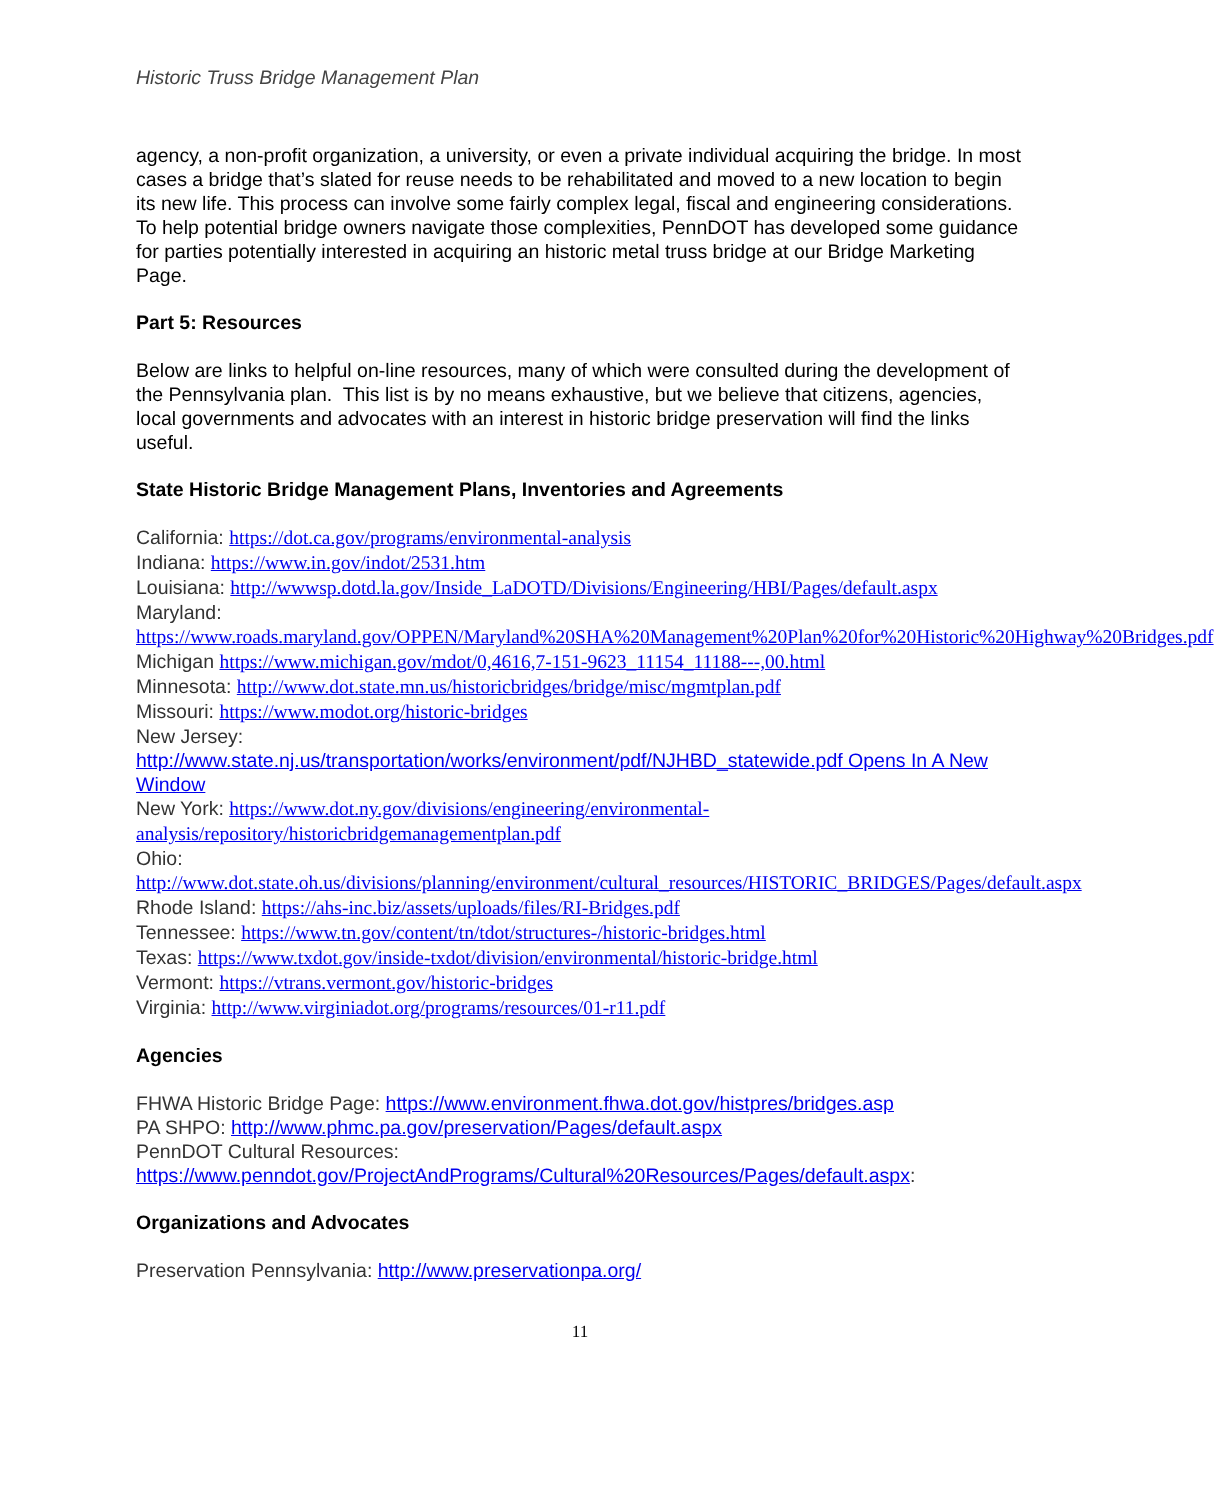Historic Truss Bridge Management Plan
agency, a non-profit organization, a university, or even a private individual acquiring the bridge. In most cases a bridge that’s slated for reuse needs to be rehabilitated and moved to a new location to begin its new life. This process can involve some fairly complex legal, fiscal and engineering considerations. To help potential bridge owners navigate those complexities, PennDOT has developed some guidance for parties potentially interested in acquiring an historic metal truss bridge at our Bridge Marketing Page.
Part 5: Resources
Below are links to helpful on-line resources, many of which were consulted during the development of the Pennsylvania plan. This list is by no means exhaustive, but we believe that citizens, agencies, local governments and advocates with an interest in historic bridge preservation will find the links useful.
State Historic Bridge Management Plans, Inventories and Agreements
California: https://dot.ca.gov/programs/environmental-analysis
Indiana: https://www.in.gov/indot/2531.htm
Louisiana: http://wwwsp.dotd.la.gov/Inside_LaDOTD/Divisions/Engineering/HBI/Pages/default.aspx
Maryland:
https://www.roads.maryland.gov/OPPEN/Maryland%20SHA%20Management%20Plan%20for%20Historic%20Highway%20Bridges.pdf
Michigan https://www.michigan.gov/mdot/0,4616,7-151-9623_11154_11188---,00.html
Minnesota: http://www.dot.state.mn.us/historicbridges/bridge/misc/mgmtplan.pdf
Missouri: https://www.modot.org/historic-bridges
New Jersey:
http://www.state.nj.us/transportation/works/environment/pdf/NJHBD_statewide.pdf Opens In A New Window
New York: https://www.dot.ny.gov/divisions/engineering/environmental-analysis/repository/historicbridgemanagementplan.pdf
Ohio:
http://www.dot.state.oh.us/divisions/planning/environment/cultural_resources/HISTORIC_BRIDGES/Pages/default.aspx
Rhode Island: https://ahs-inc.biz/assets/uploads/files/RI-Bridges.pdf
Tennessee: https://www.tn.gov/content/tn/tdot/structures-/historic-bridges.html
Texas: https://www.txdot.gov/inside-txdot/division/environmental/historic-bridge.html
Vermont: https://vtrans.vermont.gov/historic-bridges
Virginia: http://www.virginiadot.org/programs/resources/01-r11.pdf
Agencies
FHWA Historic Bridge Page: https://www.environment.fhwa.dot.gov/histpres/bridges.asp
PA SHPO: http://www.phmc.pa.gov/preservation/Pages/default.aspx
PennDOT Cultural Resources:
https://www.penndot.gov/ProjectAndPrograms/Cultural%20Resources/Pages/default.aspx:
Organizations and Advocates
Preservation Pennsylvania: http://www.preservationpa.org/
11